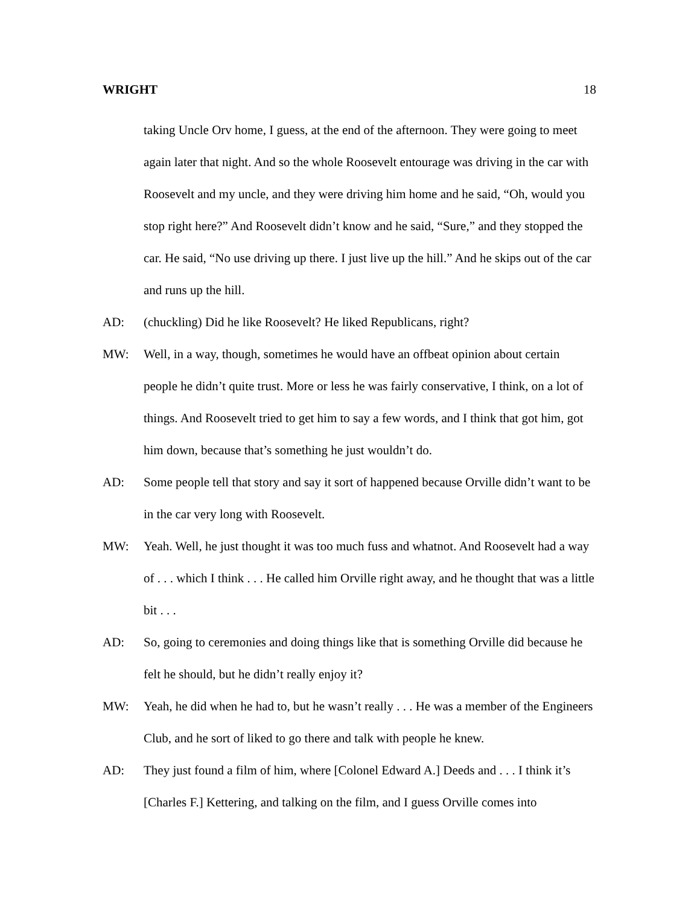WRIGHT 18
taking Uncle Orv home, I guess, at the end of the afternoon. They were going to meet again later that night. And so the whole Roosevelt entourage was driving in the car with Roosevelt and my uncle, and they were driving him home and he said, “Oh, would you stop right here?” And Roosevelt didn’t know and he said, “Sure,” and they stopped the car. He said, “No use driving up there. I just live up the hill.” And he skips out of the car and runs up the hill.
AD: (chuckling) Did he like Roosevelt? He liked Republicans, right?
MW: Well, in a way, though, sometimes he would have an offbeat opinion about certain people he didn’t quite trust. More or less he was fairly conservative, I think, on a lot of things. And Roosevelt tried to get him to say a few words, and I think that got him, got him down, because that’s something he just wouldn’t do.
AD: Some people tell that story and say it sort of happened because Orville didn’t want to be in the car very long with Roosevelt.
MW: Yeah. Well, he just thought it was too much fuss and whatnot. And Roosevelt had a way of . . . which I think . . . He called him Orville right away, and he thought that was a little bit . . .
AD: So, going to ceremonies and doing things like that is something Orville did because he felt he should, but he didn’t really enjoy it?
MW: Yeah, he did when he had to, but he wasn’t really . . . He was a member of the Engineers Club, and he sort of liked to go there and talk with people he knew.
AD: They just found a film of him, where [Colonel Edward A.] Deeds and . . . I think it’s [Charles F.] Kettering, and talking on the film, and I guess Orville comes into